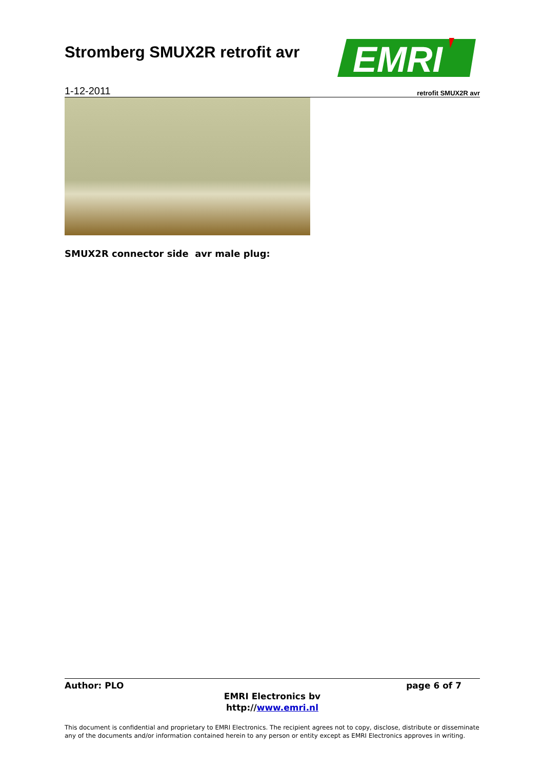Stromberg SMUX2R retrofit avr
EMRI
1-12-2011 retrofit SMUX2R avr
SMUX2R connector side avr male plug:
Author: PLO page 6 of 7
EMRI Electronics bv
http://www.emri.nl
This document is confidential and proprietary to EMRI Electronics. The recipient agrees not to copy, disclose, distribute or disseminate any of the documents and/or information contained herein to any person or entity except as EMRI Electronics approves in writing.